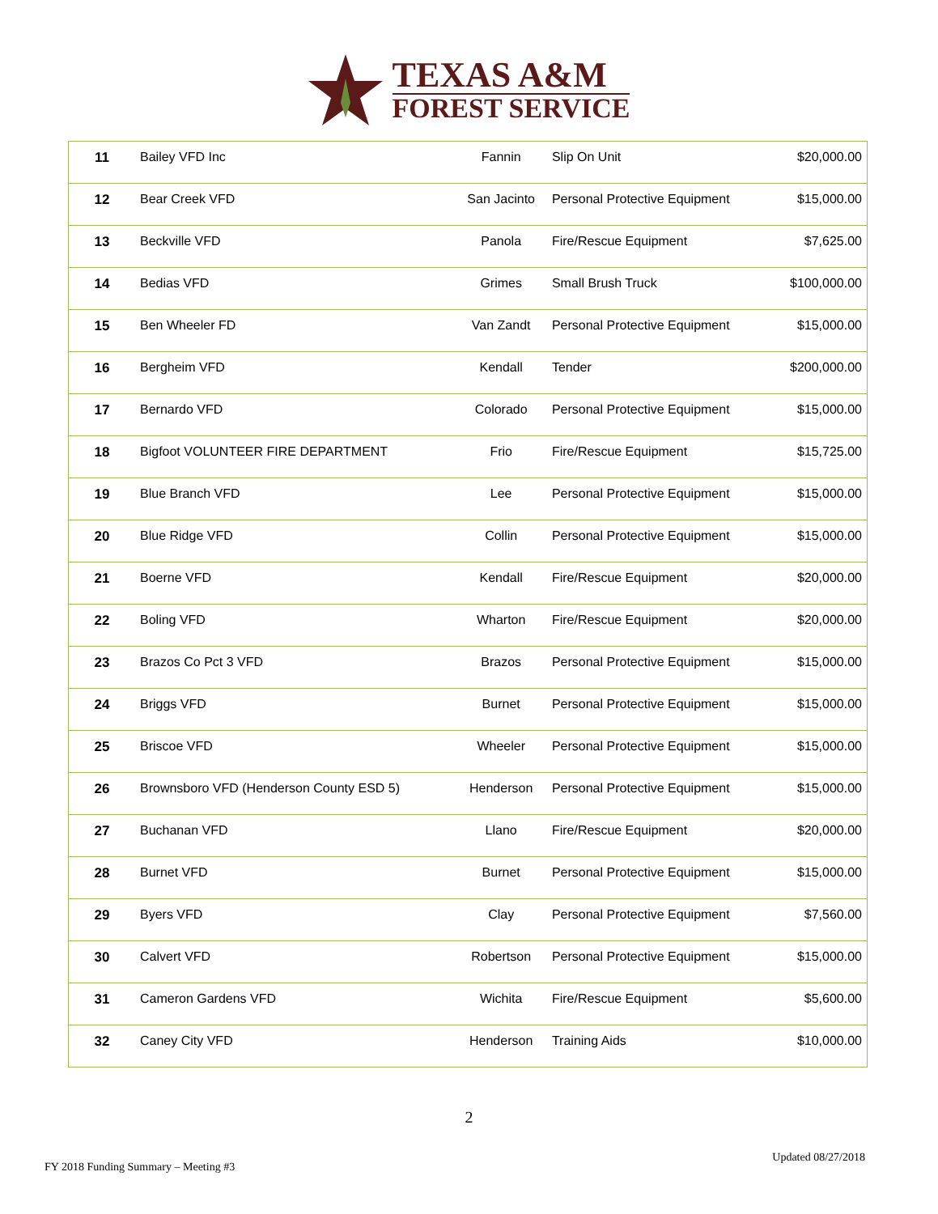TEXAS A&M
FOREST SERVICE
| 11 | Bailey VFD Inc | Fannin | Slip On Unit | $20,000.00 |
| 12 | Bear Creek VFD | San Jacinto | Personal Protective Equipment | $15,000.00 |
| 13 | Beckville VFD | Panola | Fire/Rescue Equipment | $7,625.00 |
| 14 | Bedias VFD | Grimes | Small Brush Truck | $100,000.00 |
| 15 | Ben Wheeler FD | Van Zandt | Personal Protective Equipment | $15,000.00 |
| 16 | Bergheim VFD | Kendall | Tender | $200,000.00 |
| 17 | Bernardo VFD | Colorado | Personal Protective Equipment | $15,000.00 |
| 18 | Bigfoot VOLUNTEER FIRE DEPARTMENT | Frio | Fire/Rescue Equipment | $15,725.00 |
| 19 | Blue Branch VFD | Lee | Personal Protective Equipment | $15,000.00 |
| 20 | Blue Ridge VFD | Collin | Personal Protective Equipment | $15,000.00 |
| 21 | Boerne VFD | Kendall | Fire/Rescue Equipment | $20,000.00 |
| 22 | Boling VFD | Wharton | Fire/Rescue Equipment | $20,000.00 |
| 23 | Brazos Co Pct 3 VFD | Brazos | Personal Protective Equipment | $15,000.00 |
| 24 | Briggs VFD | Burnet | Personal Protective Equipment | $15,000.00 |
| 25 | Briscoe VFD | Wheeler | Personal Protective Equipment | $15,000.00 |
| 26 | Brownsboro VFD (Henderson County ESD 5) | Henderson | Personal Protective Equipment | $15,000.00 |
| 27 | Buchanan VFD | Llano | Fire/Rescue Equipment | $20,000.00 |
| 28 | Burnet VFD | Burnet | Personal Protective Equipment | $15,000.00 |
| 29 | Byers VFD | Clay | Personal Protective Equipment | $7,560.00 |
| 30 | Calvert VFD | Robertson | Personal Protective Equipment | $15,000.00 |
| 31 | Cameron Gardens VFD | Wichita | Fire/Rescue Equipment | $5,600.00 |
| 32 | Caney City VFD | Henderson | Training Aids | $10,000.00 |
2
FY 2018 Funding Summary – Meeting #3 Updated 08/27/2018